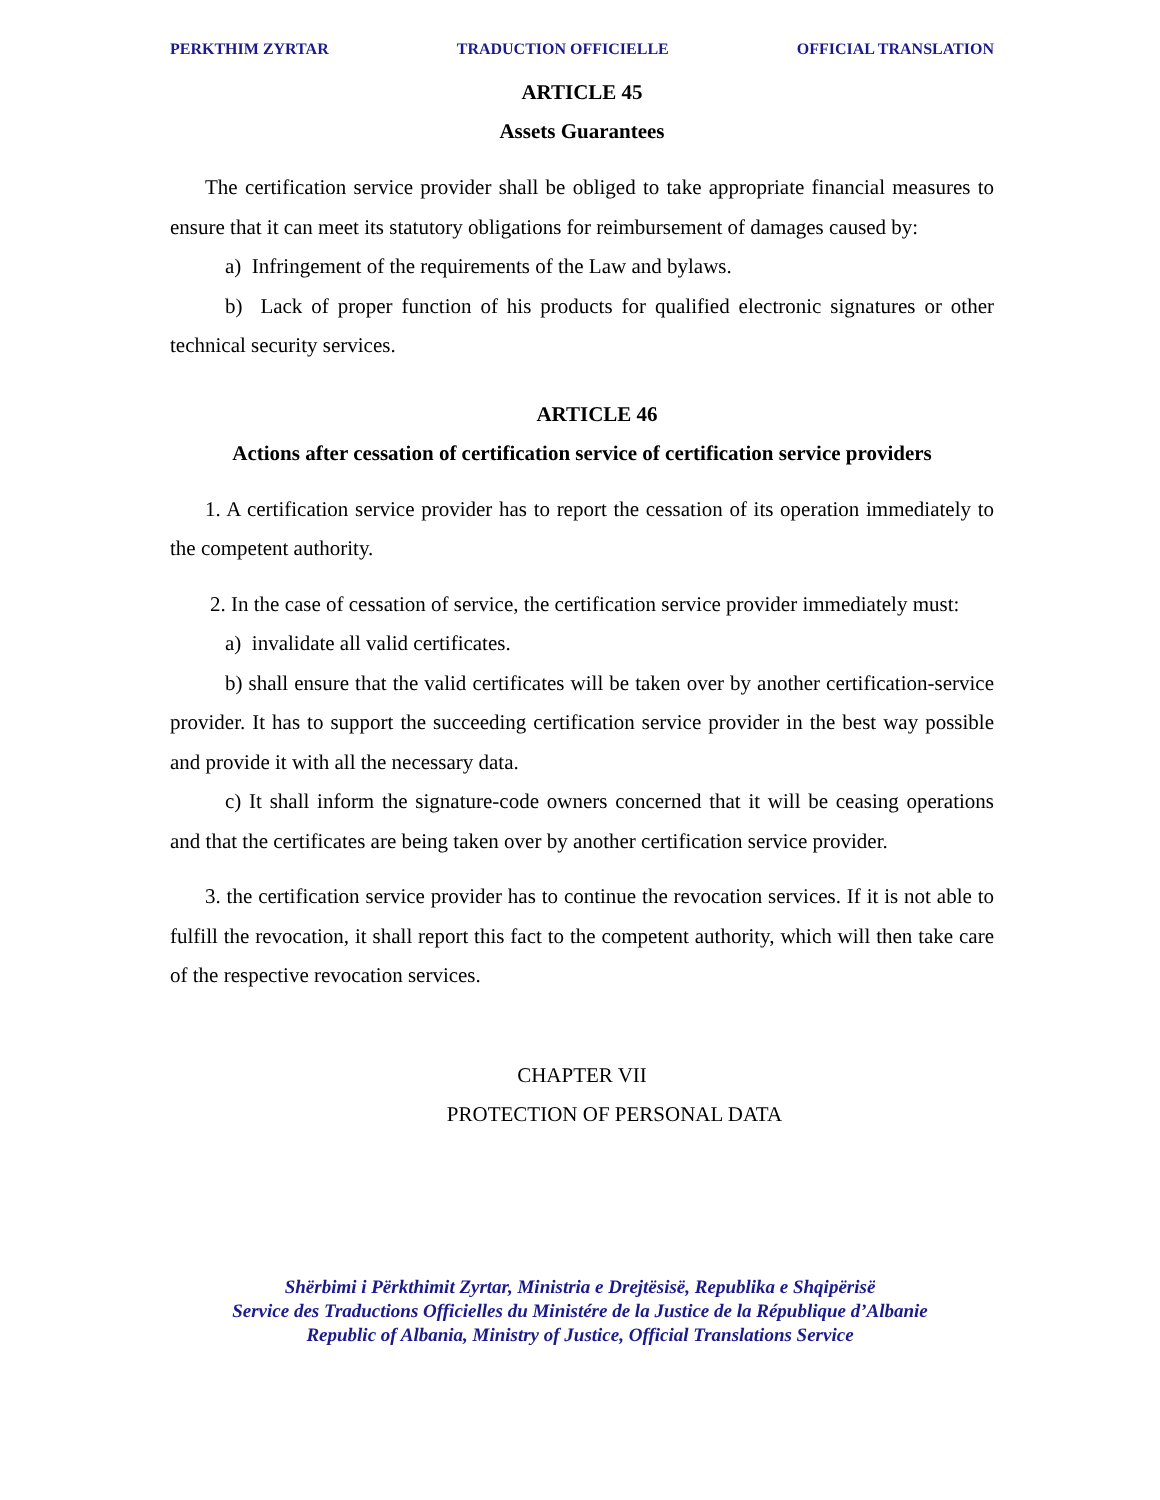PERKTHIM ZYRTAR TRADUCTION OFFICIELLE OFFICIAL TRANSLATION
ARTICLE 45
Assets Guarantees
The certification service provider shall be obliged to take appropriate financial measures to ensure that it can meet its statutory obligations for reimbursement of damages caused by:
a) Infringement of the requirements of the Law and bylaws.
b) Lack of proper function of his products for qualified electronic signatures or other technical security services.
ARTICLE 46
Actions after cessation of certification service of certification service providers
1. A certification service provider has to report the cessation of its operation immediately to the competent authority.
2. In the case of cessation of service, the certification service provider immediately must:
a) invalidate all valid certificates.
b) shall ensure that the valid certificates will be taken over by another certification-service provider. It has to support the succeeding certification service provider in the best way possible and provide it with all the necessary data.
c) It shall inform the signature-code owners concerned that it will be ceasing operations and that the certificates are being taken over by another certification service provider.
3. the certification service provider has to continue the revocation services. If it is not able to fulfill the revocation, it shall report this fact to the competent authority, which will then take care of the respective revocation services.
CHAPTER VII
PROTECTION OF PERSONAL DATA
Shërbimi i Përkthimit Zyrtar, Ministria e Drejtësisë, Republika e Shqipërisë
Service des Traductions Officielles du Ministére de la Justice de la République d’Albanie
Republic of Albania, Ministry of Justice, Official Translations Service